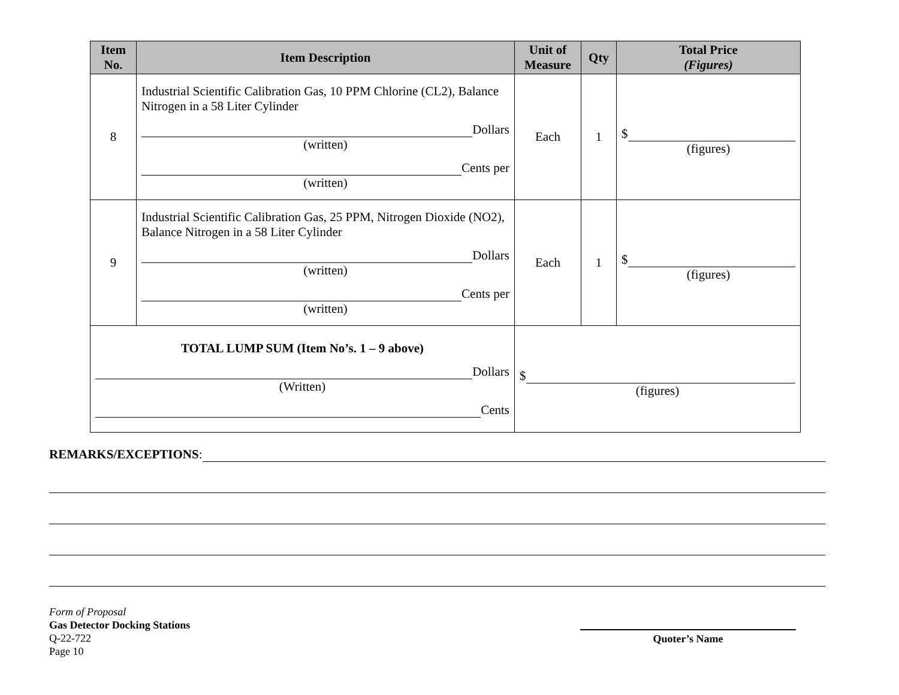| Item No. | Item Description | Unit of Measure | Qty | Total Price (Figures) |
| --- | --- | --- | --- | --- |
| 8 | Industrial Scientific Calibration Gas, 10 PPM Chlorine (CL2), Balance Nitrogen in a 58 Liter Cylinder Dollars (written) Cents per (written) | Each | 1 | $ (figures) |
| 9 | Industrial Scientific Calibration Gas, 25 PPM, Nitrogen Dioxide (NO2), Balance Nitrogen in a 58 Liter Cylinder Dollars (written) Cents per (written) | Each | 1 | $ (figures) |
| TOTAL LUMP SUM (Item No’s. 1 – 9 above) Dollars (Written) Cents | | $ (figures) | | |
REMARKS/EXCEPTIONS:
Form of Proposal
Gas Detector Docking Stations
Q-22-722
Page 10
Quoter’s Name